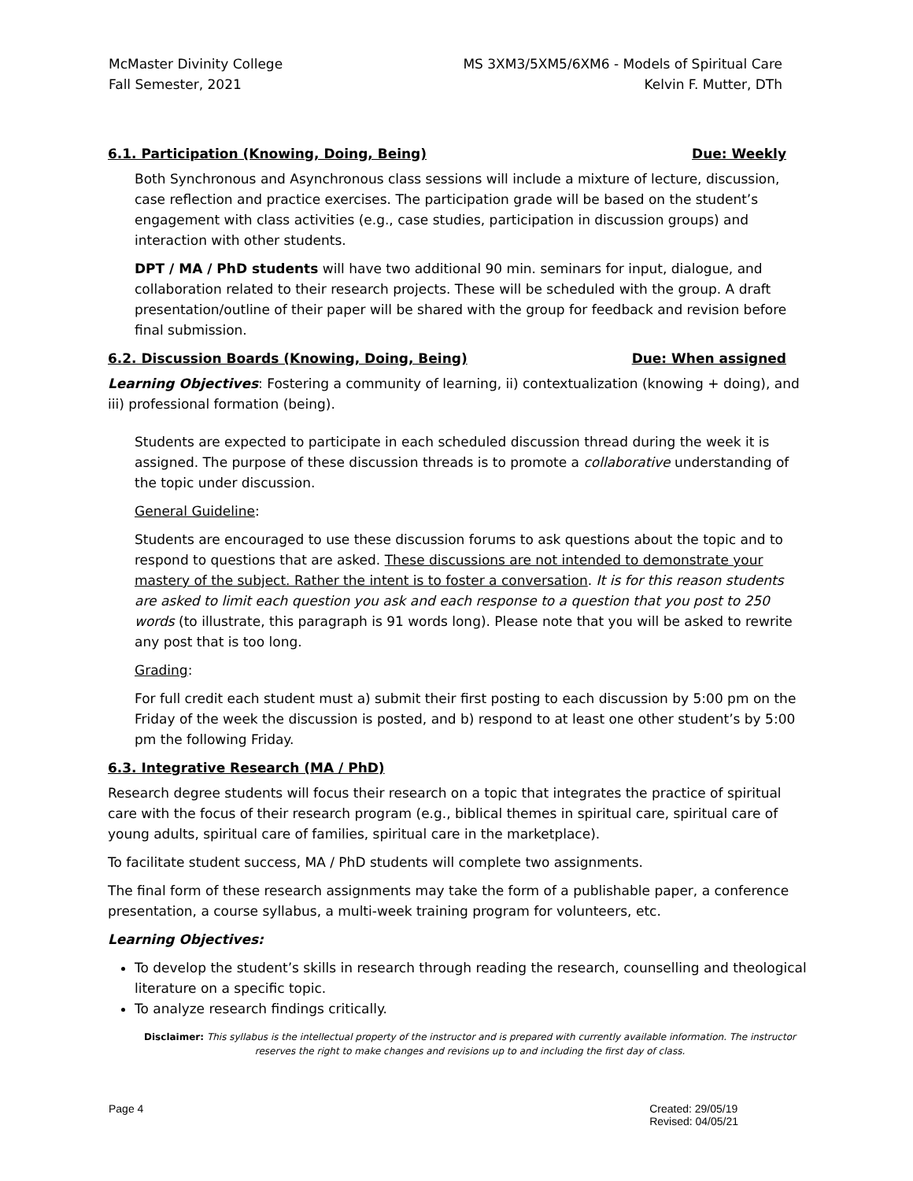McMaster Divinity College
Fall Semester, 2021
MS 3XM3/5XM5/6XM6 - Models of Spiritual Care
Kelvin F. Mutter, DTh
6.1. Participation (Knowing, Doing, Being) Due: Weekly
Both Synchronous and Asynchronous class sessions will include a mixture of lecture, discussion, case reflection and practice exercises. The participation grade will be based on the student’s engagement with class activities (e.g., case studies, participation in discussion groups) and interaction with other students.
DPT / MA / PhD students will have two additional 90 min. seminars for input, dialogue, and collaboration related to their research projects. These will be scheduled with the group. A draft presentation/outline of their paper will be shared with the group for feedback and revision before final submission.
6.2. Discussion Boards (Knowing, Doing, Being) Due: When assigned
Learning Objectives: Fostering a community of learning, ii) contextualization (knowing + doing), and iii) professional formation (being).
Students are expected to participate in each scheduled discussion thread during the week it is assigned. The purpose of these discussion threads is to promote a collaborative understanding of the topic under discussion.
General Guideline:
Students are encouraged to use these discussion forums to ask questions about the topic and to respond to questions that are asked. These discussions are not intended to demonstrate your mastery of the subject. Rather the intent is to foster a conversation. It is for this reason students are asked to limit each question you ask and each response to a question that you post to 250 words (to illustrate, this paragraph is 91 words long). Please note that you will be asked to rewrite any post that is too long.
Grading:
For full credit each student must a) submit their first posting to each discussion by 5:00 pm on the Friday of the week the discussion is posted, and b) respond to at least one other student’s by 5:00 pm the following Friday.
6.3. Integrative Research (MA / PhD)
Research degree students will focus their research on a topic that integrates the practice of spiritual care with the focus of their research program (e.g., biblical themes in spiritual care, spiritual care of young adults, spiritual care of families, spiritual care in the marketplace).
To facilitate student success, MA / PhD students will complete two assignments.
The final form of these research assignments may take the form of a publishable paper, a conference presentation, a course syllabus, a multi-week training program for volunteers, etc.
Learning Objectives:
To develop the student’s skills in research through reading the research, counselling and theological literature on a specific topic.
To analyze research findings critically.
Disclaimer: This syllabus is the intellectual property of the instructor and is prepared with currently available information. The instructor reserves the right to make changes and revisions up to and including the first day of class.
Page 4 Created: 29/05/19
Revised: 04/05/21